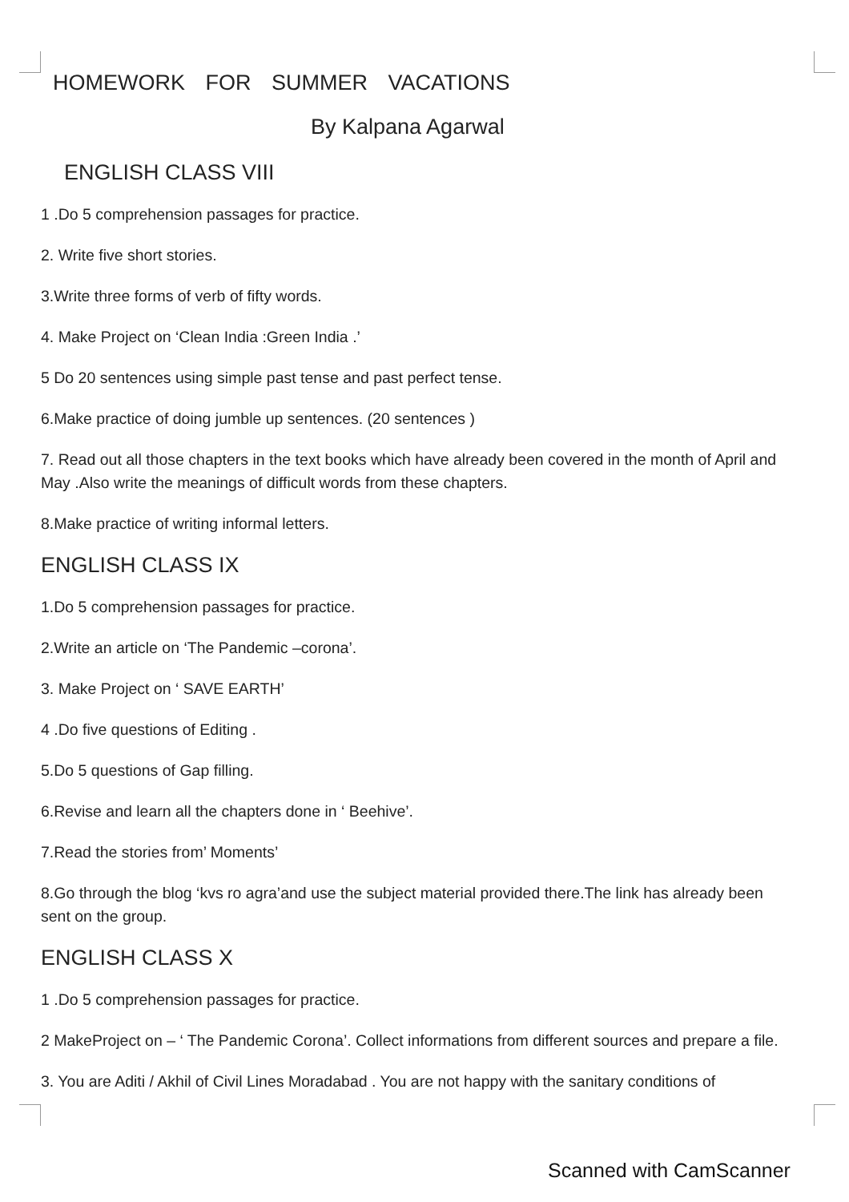HOMEWORK FOR SUMMER VACATIONS
By Kalpana Agarwal
ENGLISH CLASS VIII
1 .Do 5 comprehension passages for practice.
2. Write five short stories.
3.Write three forms of verb of fifty words.
4. Make Project on ‘Clean India :Green India .’
5 Do 20 sentences using simple past tense and past perfect tense.
6.Make practice of doing jumble up sentences. (20 sentences )
7. Read out all those chapters in the text books which have already been covered in the month of April and May .Also write the meanings of difficult words from these chapters.
8.Make practice of writing informal letters.
ENGLISH CLASS IX
1.Do 5 comprehension passages for practice.
2.Write an article on ‘The Pandemic –corona’.
3. Make Project on ‘ SAVE EARTH’
4 .Do five questions of Editing .
5.Do 5 questions of Gap filling.
6.Revise and learn all the chapters done in ‘ Beehive’.
7.Read the stories from’ Moments’
8.Go through the blog ‘kvs ro agra’and use the subject material provided there.The link has already been sent on the group.
ENGLISH CLASS X
1 .Do 5 comprehension passages for practice.
2 MakeProject on – ‘ The Pandemic Corona’. Collect informations from different sources and prepare a file.
3. You are Aditi / Akhil of Civil Lines Moradabad . You are not happy with the sanitary conditions of
Scanned with CamScanner